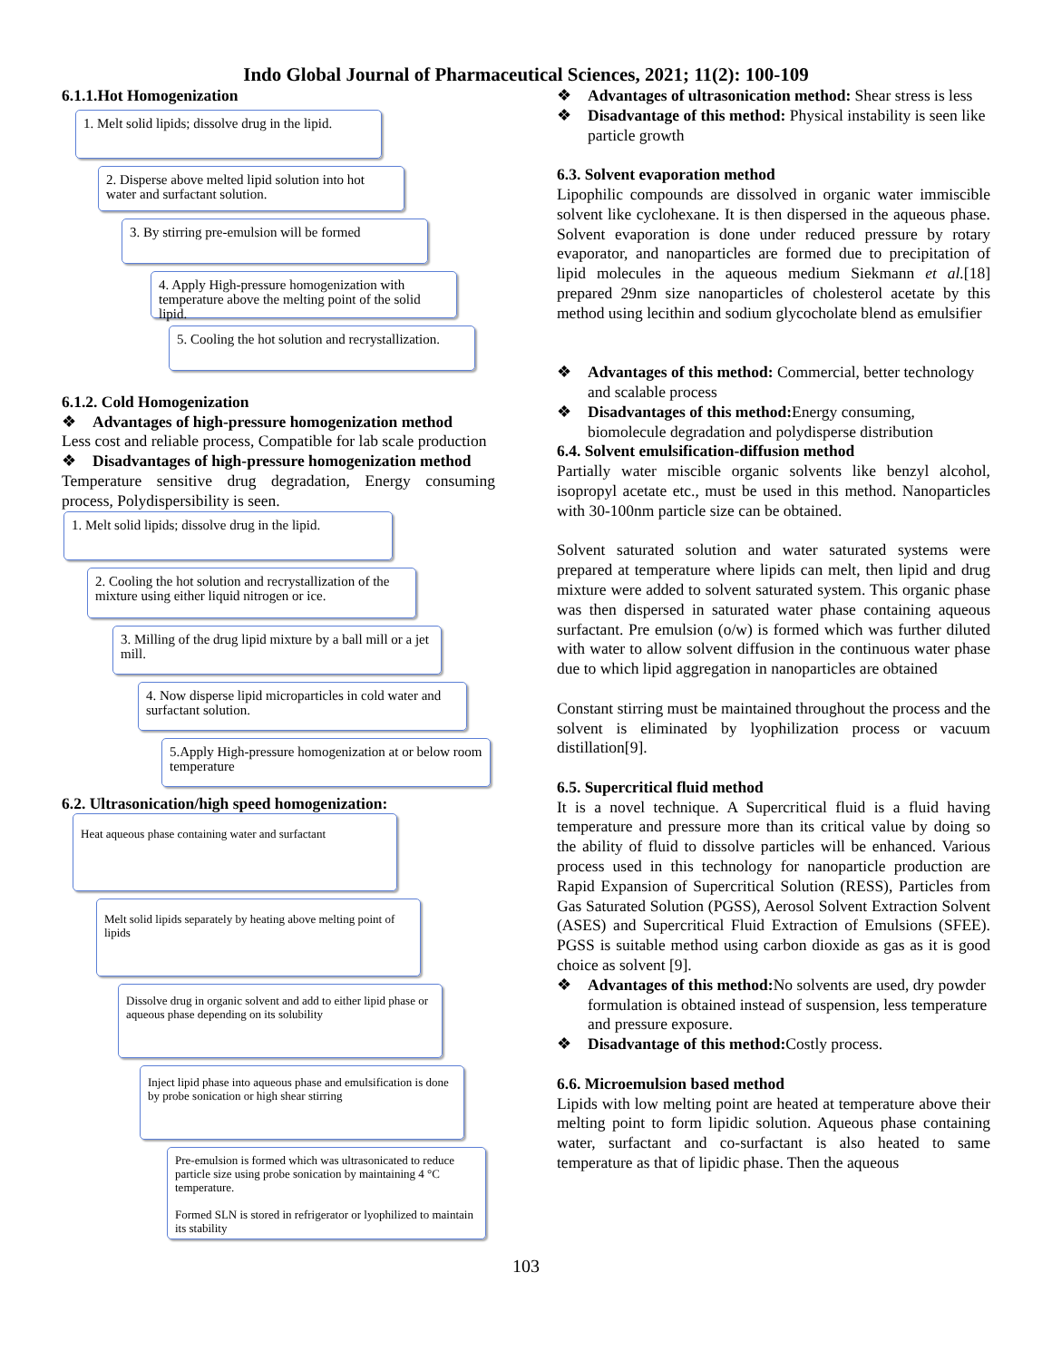Indo Global Journal of Pharmaceutical Sciences, 2021; 11(2): 100-109
6.1.1.Hot Homogenization
1. Melt solid lipids; dissolve drug in the lipid.
2. Disperse above melted lipid solution into hot water and surfactant solution.
3. By stirring pre-emulsion will be formed
4. Apply High-pressure homogenization with temperature above the melting point of the solid lipid.
5. Cooling the hot solution and recrystallization.
6.1.2. Cold Homogenization
❖ Advantages of high-pressure homogenization method
Less cost and reliable process, Compatible for lab scale production
❖ Disadvantages of high-pressure homogenization method
Temperature sensitive drug degradation, Energy consuming process, Polydispersibility is seen.
1. Melt solid lipids; dissolve drug in the lipid.
2. Cooling the hot solution and recrystallization of the mixture using either liquid nitrogen or ice.
3. Milling of the drug lipid mixture by a ball mill or a jet mill.
4. Now disperse lipid microparticles in cold water and surfactant solution.
5.Apply High-pressure homogenization at or below room temperature
6.2. Ultrasonication/high speed homogenization:
Heat aqueous phase containing water and surfactant
Melt solid lipids separately by heating above melting point of lipids
Dissolve drug in organic solvent and add to either lipid phase or aqueous phase depending on its solubility
Inject lipid phase into aqueous phase and emulsification is done by probe sonication or high shear stirring
Pre-emulsion is formed which was ultrasonicated to reduce particle size using probe sonication by maintaining 4 °C temperature.
Formed SLN is stored in refrigerator or lyophilized to maintain its stability
❖ Advantages of ultrasonication method: Shear stress is less
❖ Disadvantage of this method: Physical instability is seen like particle growth
6.3. Solvent evaporation method
Lipophilic compounds are dissolved in organic water immiscible solvent like cyclohexane. It is then dispersed in the aqueous phase. Solvent evaporation is done under reduced pressure by rotary evaporator, and nanoparticles are formed due to precipitation of lipid molecules in the aqueous medium Siekmann et al.[18] prepared 29nm size nanoparticles of cholesterol acetate by this method using lecithin and sodium glycocholate blend as emulsifier
❖ Advantages of this method: Commercial, better technology and scalable process
❖ Disadvantages of this method: Energy consuming, biomolecule degradation and polydisperse distribution
6.4. Solvent emulsification-diffusion method
Partially water miscible organic solvents like benzyl alcohol, isopropyl acetate etc., must be used in this method. Nanoparticles with 30-100nm particle size can be obtained.
Solvent saturated solution and water saturated systems were prepared at temperature where lipids can melt, then lipid and drug mixture were added to solvent saturated system. This organic phase was then dispersed in saturated water phase containing aqueous surfactant. Pre emulsion (o/w) is formed which was further diluted with water to allow solvent diffusion in the continuous water phase due to which lipid aggregation in nanoparticles are obtained
Constant stirring must be maintained throughout the process and the solvent is eliminated by lyophilization process or vacuum distillation[9].
6.5. Supercritical fluid method
It is a novel technique. A Supercritical fluid is a fluid having temperature and pressure more than its critical value by doing so the ability of fluid to dissolve particles will be enhanced. Various process used in this technology for nanoparticle production are Rapid Expansion of Supercritical Solution (RESS), Particles from Gas Saturated Solution (PGSS), Aerosol Solvent Extraction Solvent (ASES) and Supercritical Fluid Extraction of Emulsions (SFEE). PGSS is suitable method using carbon dioxide as gas as it is good choice as solvent [9].
❖ Advantages of this method: No solvents are used, dry powder formulation is obtained instead of suspension, less temperature and pressure exposure.
❖ Disadvantage of this method: Costly process.
6.6. Microemulsion based method
Lipids with low melting point are heated at temperature above their melting point to form lipidic solution. Aqueous phase containing water, surfactant and co-surfactant is also heated to same temperature as that of lipidic phase. Then the aqueous
103